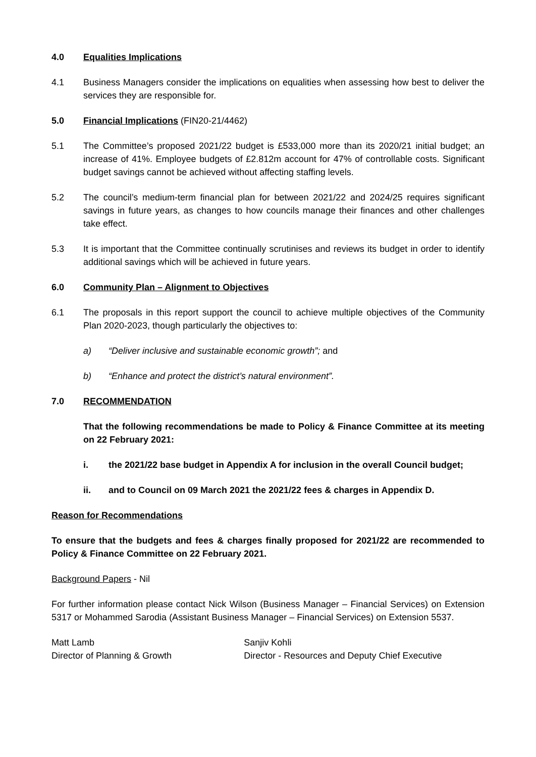4.0 Equalities Implications
4.1 Business Managers consider the implications on equalities when assessing how best to deliver the services they are responsible for.
5.0 Financial Implications (FIN20-21/4462)
5.1 The Committee’s proposed 2021/22 budget is £533,000 more than its 2020/21 initial budget; an increase of 41%. Employee budgets of £2.812m account for 47% of controllable costs. Significant budget savings cannot be achieved without affecting staffing levels.
5.2 The council’s medium-term financial plan for between 2021/22 and 2024/25 requires significant savings in future years, as changes to how councils manage their finances and other challenges take effect.
5.3 It is important that the Committee continually scrutinises and reviews its budget in order to identify additional savings which will be achieved in future years.
6.0 Community Plan – Alignment to Objectives
6.1 The proposals in this report support the council to achieve multiple objectives of the Community Plan 2020-2023, though particularly the objectives to:
a) “Deliver inclusive and sustainable economic growth”; and
b) “Enhance and protect the district’s natural environment”.
7.0 RECOMMENDATION
That the following recommendations be made to Policy & Finance Committee at its meeting on 22 February 2021:
i. the 2021/22 base budget in Appendix A for inclusion in the overall Council budget;
ii. and to Council on 09 March 2021 the 2021/22 fees & charges in Appendix D.
Reason for Recommendations
To ensure that the budgets and fees & charges finally proposed for 2021/22 are recommended to Policy & Finance Committee on 22 February 2021.
Background Papers - Nil
For further information please contact Nick Wilson (Business Manager – Financial Services) on Extension 5317 or Mohammed Sarodia (Assistant Business Manager – Financial Services) on Extension 5537.
Matt Lamb
Director of Planning & Growth
Sanjiv Kohli
Director - Resources and Deputy Chief Executive